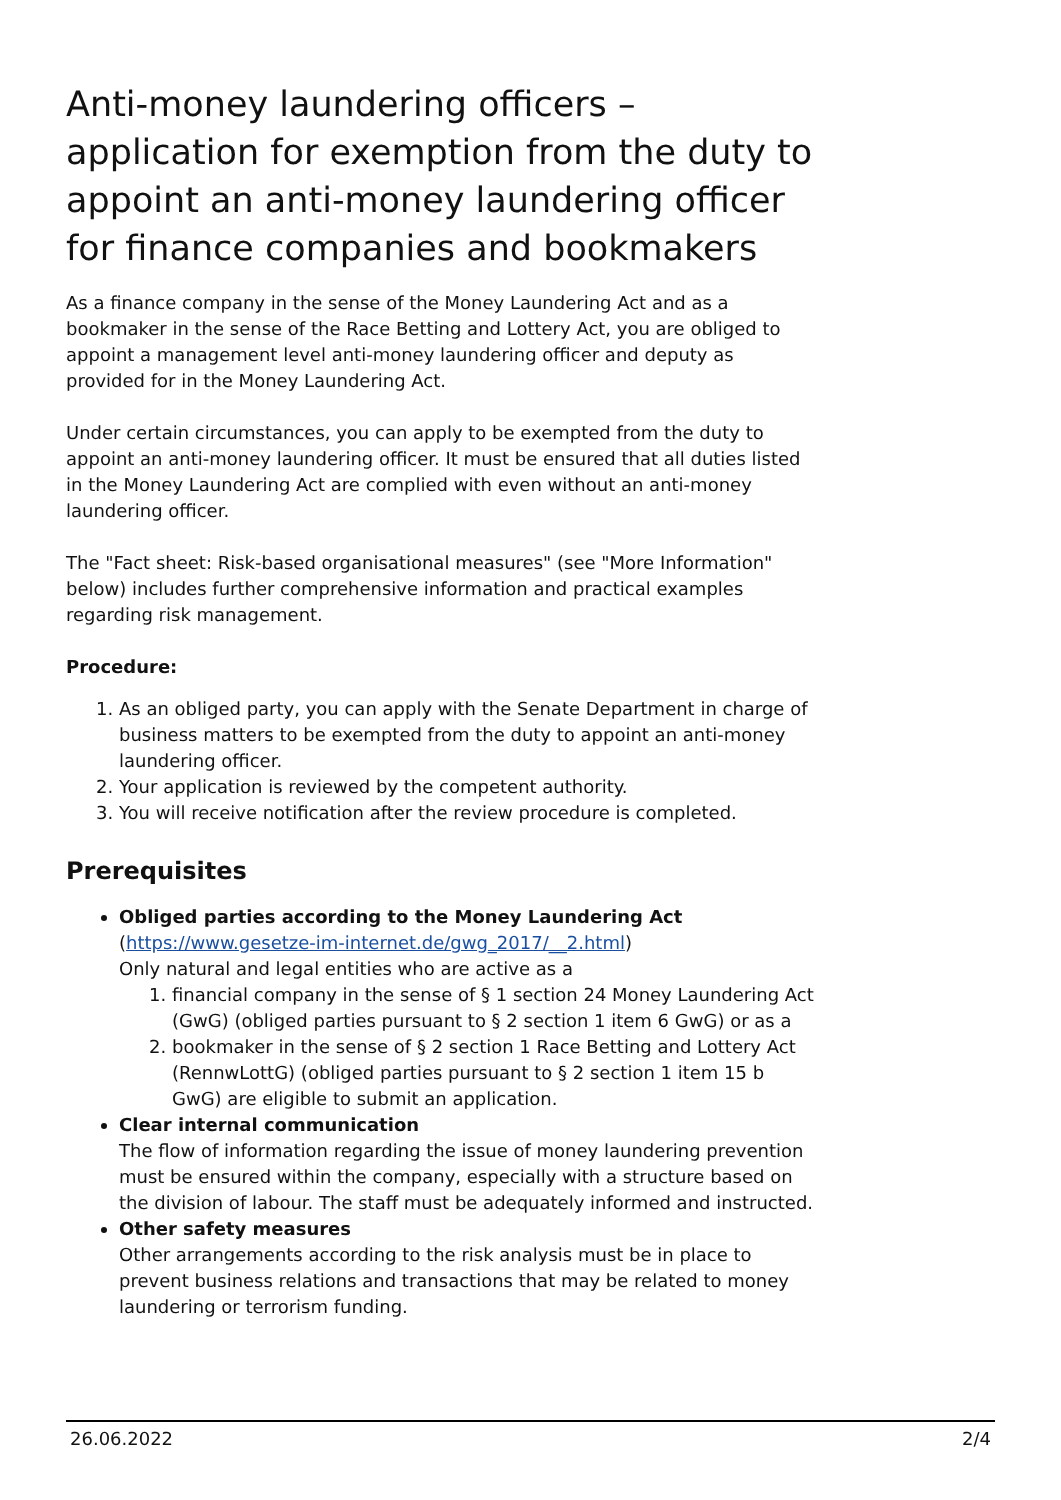Anti-money laundering officers – application for exemption from the duty to appoint an anti-money laundering officer for finance companies and bookmakers
As a finance company in the sense of the Money Laundering Act and as a bookmaker in the sense of the Race Betting and Lottery Act, you are obliged to appoint a management level anti-money laundering officer and deputy as provided for in the Money Laundering Act.
Under certain circumstances, you can apply to be exempted from the duty to appoint an anti-money laundering officer. It must be ensured that all duties listed in the Money Laundering Act are complied with even without an anti-money laundering officer.
The "Fact sheet: Risk-based organisational measures" (see "More Information" below) includes further comprehensive information and practical examples regarding risk management.
Procedure:
1. As an obliged party, you can apply with the Senate Department in charge of business matters to be exempted from the duty to appoint an anti-money laundering officer.
2. Your application is reviewed by the competent authority.
3. You will receive notification after the review procedure is completed.
Prerequisites
Obliged parties according to the Money Laundering Act
(https://www.gesetze-im-internet.de/gwg_2017/__2.html)
Only natural and legal entities who are active as a
1. financial company in the sense of § 1 section 24 Money Laundering Act (GwG) (obliged parties pursuant to § 2 section 1 item 6 GwG) or as a
2. bookmaker in the sense of § 2 section 1 Race Betting and Lottery Act (RennwLottG) (obliged parties pursuant to § 2 section 1 item 15 b GwG) are eligible to submit an application.
Clear internal communication
The flow of information regarding the issue of money laundering prevention must be ensured within the company, especially with a structure based on the division of labour. The staff must be adequately informed and instructed.
Other safety measures
Other arrangements according to the risk analysis must be in place to prevent business relations and transactions that may be related to money laundering or terrorism funding.
26.06.2022 2/4